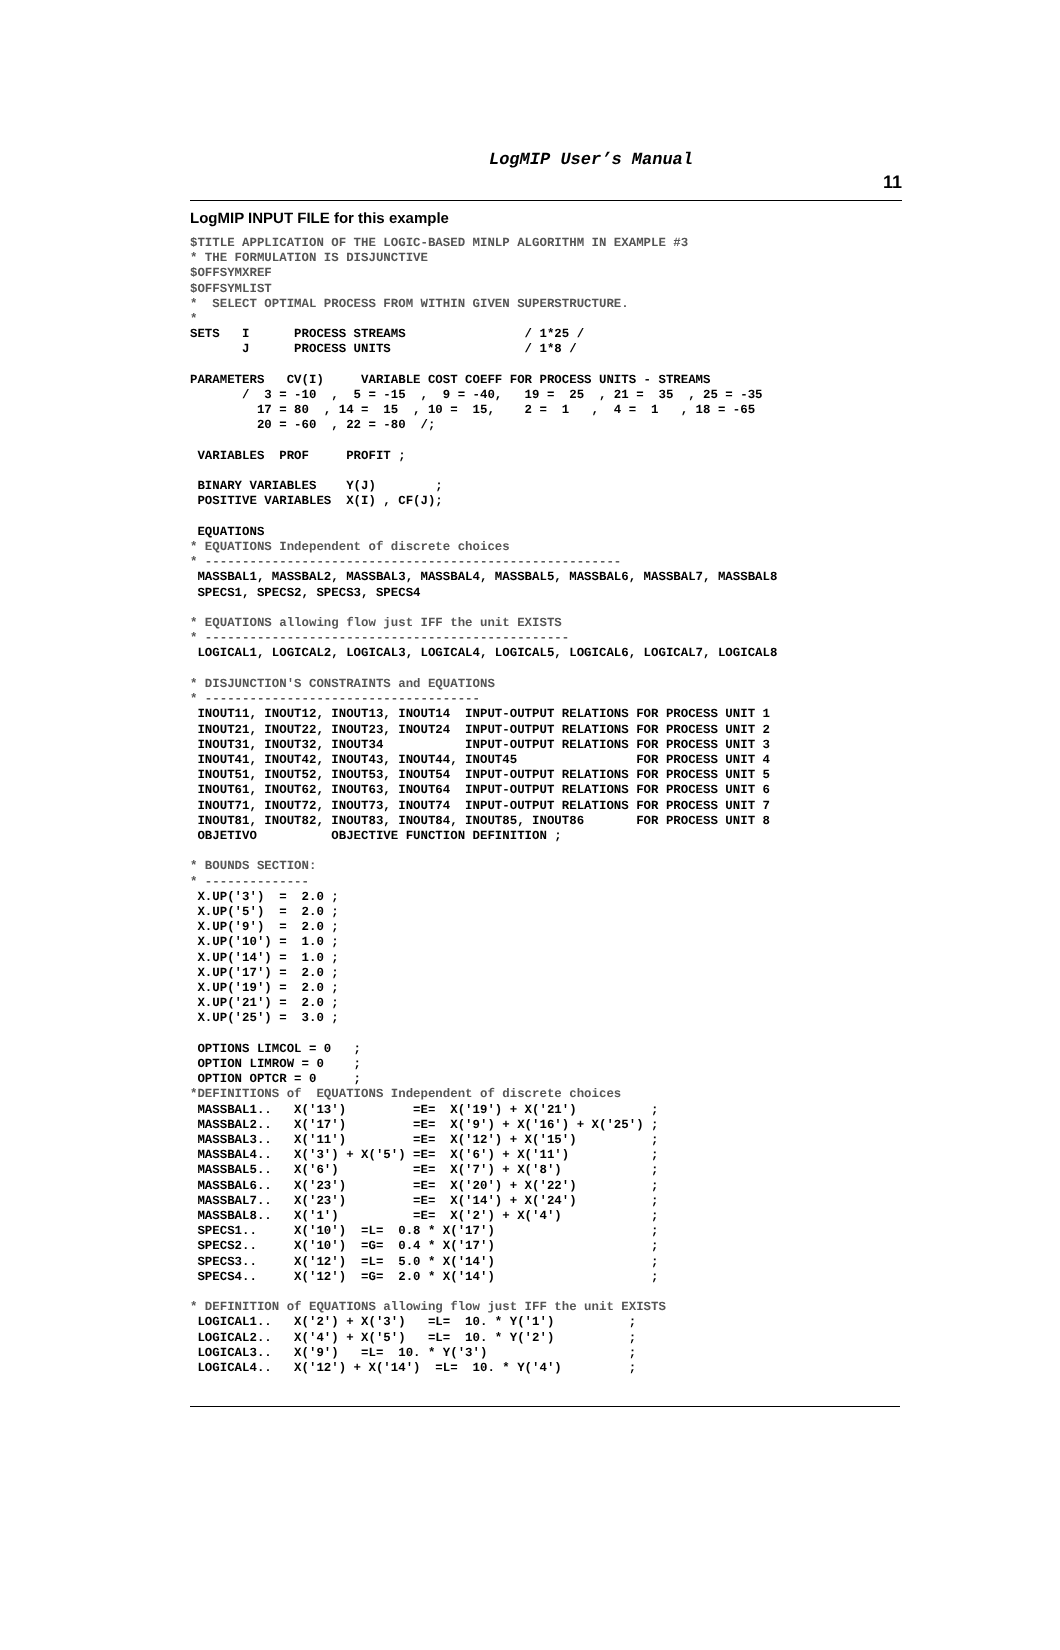LogMIP User’s Manual
11
LogMIP INPUT FILE for this example
$TITLE APPLICATION OF THE LOGIC-BASED MINLP ALGORITHM IN EXAMPLE #3
* THE FORMULATION IS DISJUNCTIVE
$OFFSYMXREF
$OFFSYMLIST
*  SELECT OPTIMAL PROCESS FROM WITHIN GIVEN SUPERSTRUCTURE.
*
SETS   I      PROCESS STREAMS                / 1*25 /
       J      PROCESS UNITS                  / 1*8 /

PARAMETERS   CV(I)     VARIABLE COST COEFF FOR PROCESS UNITS - STREAMS
       /  3 = -10  ,  5 = -15  ,  9 = -40,   19 =  25  , 21 =  35  , 25 = -35
         17 = 80  , 14 =  15  , 10 =  15,    2 =  1   ,  4 =  1   , 18 = -65
         20 = -60  , 22 = -80  /;

 VARIABLES  PROF     PROFIT ;

 BINARY VARIABLES    Y(J)        ;
 POSITIVE VARIABLES  X(I) , CF(J);

 EQUATIONS
* EQUATIONS Independent of discrete choices
* --------------------------------------------------------
 MASSBAL1, MASSBAL2, MASSBAL3, MASSBAL4, MASSBAL5, MASSBAL6, MASSBAL7, MASSBAL8
 SPECS1, SPECS2, SPECS3, SPECS4

* EQUATIONS allowing flow just IFF the unit EXISTS
* -------------------------------------------------
 LOGICAL1, LOGICAL2, LOGICAL3, LOGICAL4, LOGICAL5, LOGICAL6, LOGICAL7, LOGICAL8

* DISJUNCTION'S CONSTRAINTS and EQUATIONS
* -------------------------------------
 INOUT11, INOUT12, INOUT13, INOUT14  INPUT-OUTPUT RELATIONS FOR PROCESS UNIT 1
 INOUT21, INOUT22, INOUT23, INOUT24  INPUT-OUTPUT RELATIONS FOR PROCESS UNIT 2
 INOUT31, INOUT32, INOUT34           INPUT-OUTPUT RELATIONS FOR PROCESS UNIT 3
 INOUT41, INOUT42, INOUT43, INOUT44, INOUT45                FOR PROCESS UNIT 4
 INOUT51, INOUT52, INOUT53, INOUT54  INPUT-OUTPUT RELATIONS FOR PROCESS UNIT 5
 INOUT61, INOUT62, INOUT63, INOUT64  INPUT-OUTPUT RELATIONS FOR PROCESS UNIT 6
 INOUT71, INOUT72, INOUT73, INOUT74  INPUT-OUTPUT RELATIONS FOR PROCESS UNIT 7
 INOUT81, INOUT82, INOUT83, INOUT84, INOUT85, INOUT86       FOR PROCESS UNIT 8
 OBJETIVO          OBJECTIVE FUNCTION DEFINITION ;

* BOUNDS SECTION:
* --------------
 X.UP('3')  =  2.0 ;
 X.UP('5')  =  2.0 ;
 X.UP('9')  =  2.0 ;
 X.UP('10') =  1.0 ;
 X.UP('14') =  1.0 ;
 X.UP('17') =  2.0 ;
 X.UP('19') =  2.0 ;
 X.UP('21') =  2.0 ;
 X.UP('25') =  3.0 ;

 OPTIONS LIMCOL = 0   ;
 OPTION LIMROW = 0    ;
 OPTION OPTCR = 0     ;
*DEFINITIONS of  EQUATIONS Independent of discrete choices
 MASSBAL1..   X('13')         =E=  X('19') + X('21')          ;
 MASSBAL2..   X('17')         =E=  X('9') + X('16') + X('25') ;
 MASSBAL3..   X('11')         =E=  X('12') + X('15')          ;
 MASSBAL4..   X('3') + X('5') =E=  X('6') + X('11')           ;
 MASSBAL5..   X('6')          =E=  X('7') + X('8')            ;
 MASSBAL6..   X('23')         =E=  X('20') + X('22')          ;
 MASSBAL7..   X('23')         =E=  X('14') + X('24')          ;
 MASSBAL8..   X('1')          =E=  X('2') + X('4')            ;
 SPECS1..     X('10')  =L=  0.8 * X('17')                     ;
 SPECS2..     X('10')  =G=  0.4 * X('17')                     ;
 SPECS3..     X('12')  =L=  5.0 * X('14')                     ;
 SPECS4..     X('12')  =G=  2.0 * X('14')                     ;

* DEFINITION of EQUATIONS allowing flow just IFF the unit EXISTS
 LOGICAL1..   X('2') + X('3')   =L=  10. * Y('1')          ;
 LOGICAL2..   X('4') + X('5')   =L=  10. * Y('2')          ;
 LOGICAL3..   X('9')   =L=  10. * Y('3')                   ;
 LOGICAL4..   X('12') + X('14')  =L=  10. * Y('4')         ;